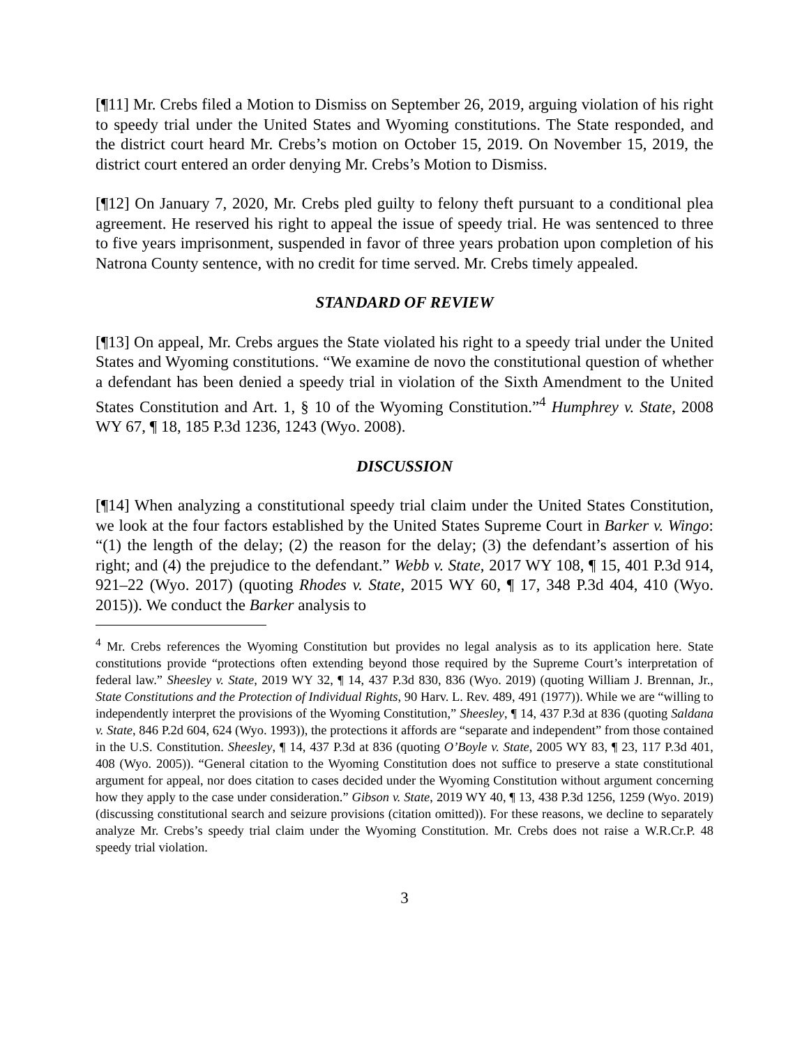[¶11] Mr. Crebs filed a Motion to Dismiss on September 26, 2019, arguing violation of his right to speedy trial under the United States and Wyoming constitutions. The State responded, and the district court heard Mr. Crebs’s motion on October 15, 2019. On November 15, 2019, the district court entered an order denying Mr. Crebs’s Motion to Dismiss.
[¶12] On January 7, 2020, Mr. Crebs pled guilty to felony theft pursuant to a conditional plea agreement. He reserved his right to appeal the issue of speedy trial. He was sentenced to three to five years imprisonment, suspended in favor of three years probation upon completion of his Natrona County sentence, with no credit for time served. Mr. Crebs timely appealed.
STANDARD OF REVIEW
[¶13] On appeal, Mr. Crebs argues the State violated his right to a speedy trial under the United States and Wyoming constitutions. “We examine de novo the constitutional question of whether a defendant has been denied a speedy trial in violation of the Sixth Amendment to the United States Constitution and Art. 1, § 10 of the Wyoming Constitution.”<sup>4</sup> Humphrey v. State, 2008 WY 67, ¶ 18, 185 P.3d 1236, 1243 (Wyo. 2008).
DISCUSSION
[¶14] When analyzing a constitutional speedy trial claim under the United States Constitution, we look at the four factors established by the United States Supreme Court in Barker v. Wingo: “(1) the length of the delay; (2) the reason for the delay; (3) the defendant’s assertion of his right; and (4) the prejudice to the defendant.” Webb v. State, 2017 WY 108, ¶ 15, 401 P.3d 914, 921–22 (Wyo. 2017) (quoting Rhodes v. State, 2015 WY 60, ¶ 17, 348 P.3d 404, 410 (Wyo. 2015)). We conduct the Barker analysis to
<sup>4</sup> Mr. Crebs references the Wyoming Constitution but provides no legal analysis as to its application here. State constitutions provide “protections often extending beyond those required by the Supreme Court’s interpretation of federal law.” Sheesley v. State, 2019 WY 32, ¶ 14, 437 P.3d 830, 836 (Wyo. 2019) (quoting William J. Brennan, Jr., State Constitutions and the Protection of Individual Rights, 90 Harv. L. Rev. 489, 491 (1977)). While we are “willing to independently interpret the provisions of the Wyoming Constitution,” Sheesley, ¶ 14, 437 P.3d at 836 (quoting Saldana v. State, 846 P.2d 604, 624 (Wyo. 1993)), the protections it affords are “separate and independent” from those contained in the U.S. Constitution. Sheesley, ¶ 14, 437 P.3d at 836 (quoting O’Boyle v. State, 2005 WY 83, ¶ 23, 117 P.3d 401, 408 (Wyo. 2005)). “General citation to the Wyoming Constitution does not suffice to preserve a state constitutional argument for appeal, nor does citation to cases decided under the Wyoming Constitution without argument concerning how they apply to the case under consideration.” Gibson v. State, 2019 WY 40, ¶ 13, 438 P.3d 1256, 1259 (Wyo. 2019) (discussing constitutional search and seizure provisions (citation omitted)). For these reasons, we decline to separately analyze Mr. Crebs’s speedy trial claim under the Wyoming Constitution. Mr. Crebs does not raise a W.R.Cr.P. 48 speedy trial violation.
3